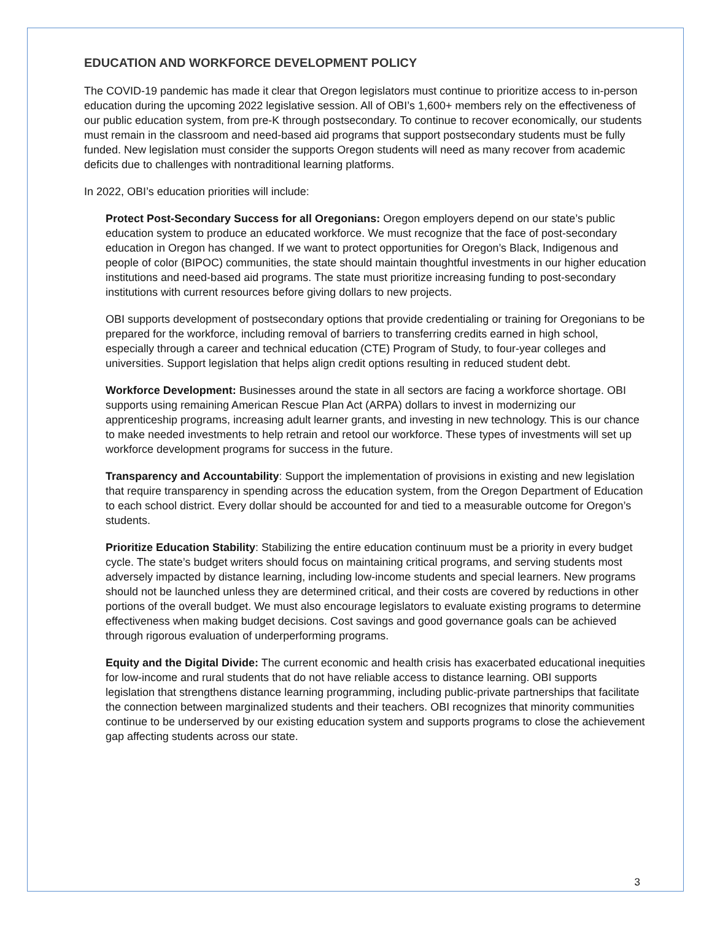EDUCATION AND WORKFORCE DEVELOPMENT POLICY
The COVID-19 pandemic has made it clear that Oregon legislators must continue to prioritize access to in-person education during the upcoming 2022 legislative session. All of OBI’s 1,600+ members rely on the effectiveness of our public education system, from pre-K through postsecondary. To continue to recover economically, our students must remain in the classroom and need-based aid programs that support postsecondary students must be fully funded. New legislation must consider the supports Oregon students will need as many recover from academic deficits due to challenges with nontraditional learning platforms.
In 2022, OBI’s education priorities will include:
Protect Post-Secondary Success for all Oregonians: Oregon employers depend on our state’s public education system to produce an educated workforce. We must recognize that the face of post-secondary education in Oregon has changed. If we want to protect opportunities for Oregon’s Black, Indigenous and people of color (BIPOC) communities, the state should maintain thoughtful investments in our higher education institutions and need-based aid programs. The state must prioritize increasing funding to post-secondary institutions with current resources before giving dollars to new projects.
OBI supports development of postsecondary options that provide credentialing or training for Oregonians to be prepared for the workforce, including removal of barriers to transferring credits earned in high school, especially through a career and technical education (CTE) Program of Study, to four-year colleges and universities. Support legislation that helps align credit options resulting in reduced student debt.
Workforce Development: Businesses around the state in all sectors are facing a workforce shortage. OBI supports using remaining American Rescue Plan Act (ARPA) dollars to invest in modernizing our apprenticeship programs, increasing adult learner grants, and investing in new technology. This is our chance to make needed investments to help retrain and retool our workforce. These types of investments will set up workforce development programs for success in the future.
Transparency and Accountability: Support the implementation of provisions in existing and new legislation that require transparency in spending across the education system, from the Oregon Department of Education to each school district. Every dollar should be accounted for and tied to a measurable outcome for Oregon’s students.
Prioritize Education Stability: Stabilizing the entire education continuum must be a priority in every budget cycle. The state’s budget writers should focus on maintaining critical programs, and serving students most adversely impacted by distance learning, including low-income students and special learners. New programs should not be launched unless they are determined critical, and their costs are covered by reductions in other portions of the overall budget. We must also encourage legislators to evaluate existing programs to determine effectiveness when making budget decisions. Cost savings and good governance goals can be achieved through rigorous evaluation of underperforming programs.
Equity and the Digital Divide: The current economic and health crisis has exacerbated educational inequities for low-income and rural students that do not have reliable access to distance learning. OBI supports legislation that strengthens distance learning programming, including public-private partnerships that facilitate the connection between marginalized students and their teachers. OBI recognizes that minority communities continue to be underserved by our existing education system and supports programs to close the achievement gap affecting students across our state.
3